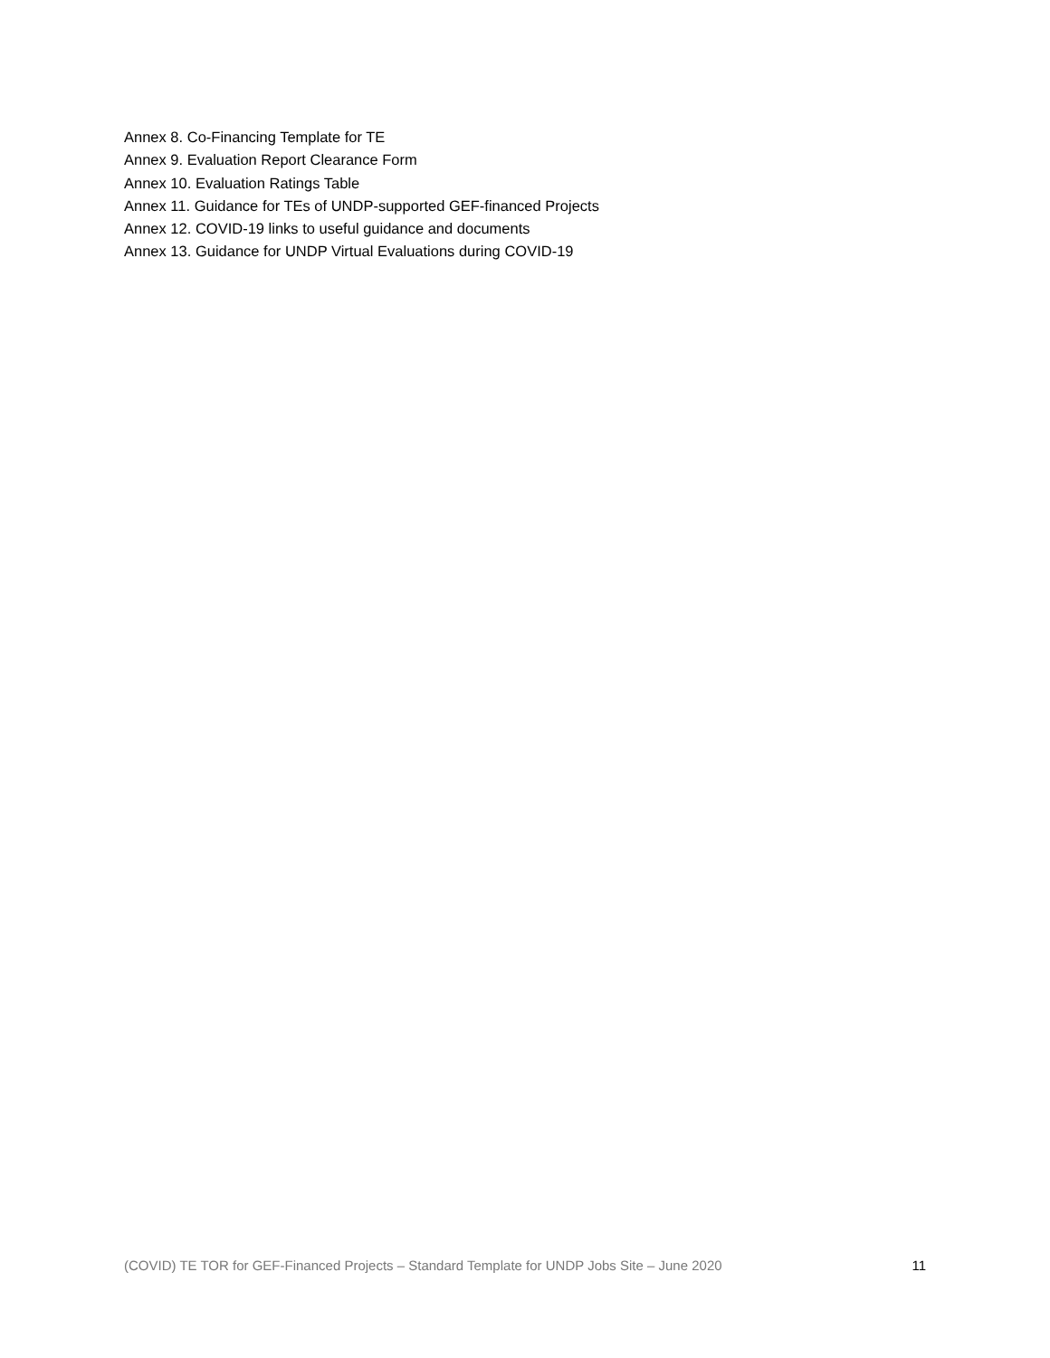Annex 8. Co-Financing Template for TE
Annex 9. Evaluation Report Clearance Form
Annex 10. Evaluation Ratings Table
Annex 11. Guidance for TEs of UNDP-supported GEF-financed Projects
Annex 12. COVID-19 links to useful guidance and documents
Annex 13. Guidance for UNDP Virtual Evaluations during COVID-19
(COVID) TE TOR for GEF-Financed Projects – Standard Template for UNDP Jobs Site – June 2020 11